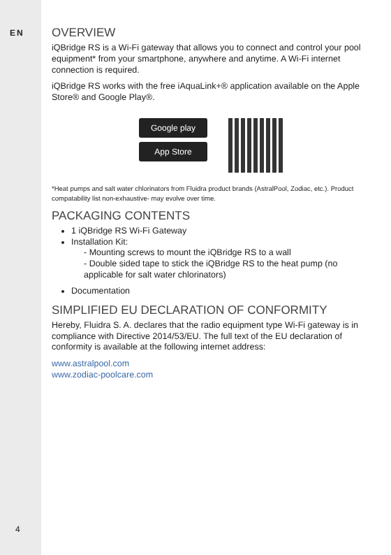EN
4
OVERVIEW
iQBridge RS is a Wi-Fi gateway that allows you to connect and control your pool equipment* from your smartphone, anywhere and anytime. A Wi-Fi internet connection is required.
iQBridge RS works with the free iAquaLink+® application available on the Apple Store® and Google Play®.
Google play
App Store
*Heat pumps and salt water chlorinators from Fluidra product brands (AstralPool, Zodiac, etc.). Product compatability list non-exhaustive- may evolve over time.
PACKAGING CONTENTS
1 iQBridge RS Wi-Fi Gateway
Installation Kit:
- Mounting screws to mount the iQBridge RS to a wall
- Double sided tape to stick the iQBridge RS to the heat pump (no applicable for salt water chlorinators)
Documentation
SIMPLIFIED EU DECLARATION OF CONFORMITY
Hereby, Fluidra S. A. declares that the radio equipment type Wi-Fi gateway is in compliance with Directive 2014/53/EU. The full text of the EU declaration of conformity is available at the following internet address:
www.astralpool.com
www.zodiac-poolcare.com